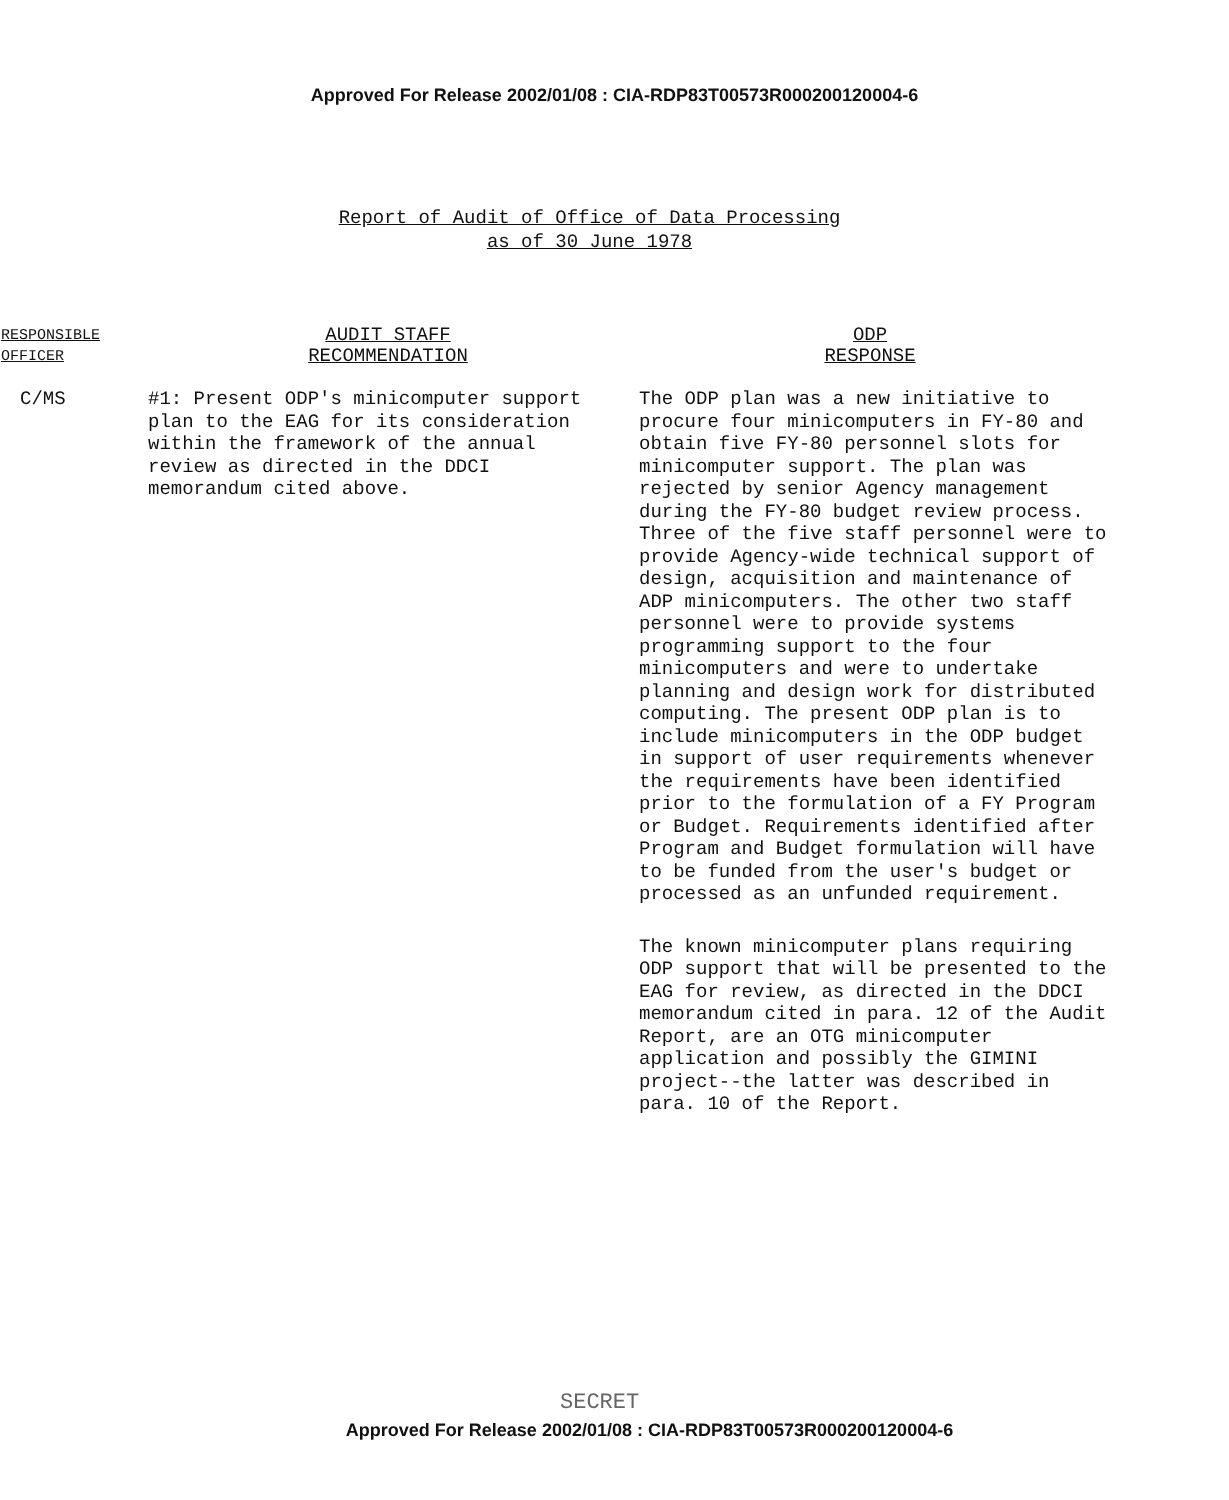Approved For Release 2002/01/08 : CIA-RDP83T00573R000200120004-6
Report of Audit of Office of Data Processing
as of 30 June 1978
| RESPONSIBLE OFFICER | AUDIT STAFF RECOMMENDATION | ODP RESPONSE |
| --- | --- | --- |
| C/MS | #1: Present ODP's minicomputer support plan to the EAG for its consideration within the framework of the annual review as directed in the DDCI memorandum cited above. | The ODP plan was a new initiative to procure four minicomputers in FY-80 and obtain five FY-80 personnel slots for minicomputer support. The plan was rejected by senior Agency management during the FY-80 budget review process. Three of the five staff personnel were to provide Agency-wide technical support of design, acquisition and maintenance of ADP minicomputers. The other two staff personnel were to provide systems programming support to the four minicomputers and were to undertake planning and design work for distributed computing. The present ODP plan is to include minicomputers in the ODP budget in support of user requirements whenever the requirements have been identified prior to the formulation of a FY Program or Budget. Requirements identified after Program and Budget formulation will have to be funded from the user's budget or processed as an unfunded requirement. The known minicomputer plans requiring ODP support that will be presented to the EAG for review, as directed in the DDCI memorandum cited in para. 12 of the Audit Report, are an OTG minicomputer application and possibly the GIMINI project--the latter was described in para. 10 of the Report. |
SECRET
Approved For Release 2002/01/08 : CIA-RDP83T00573R000200120004-6